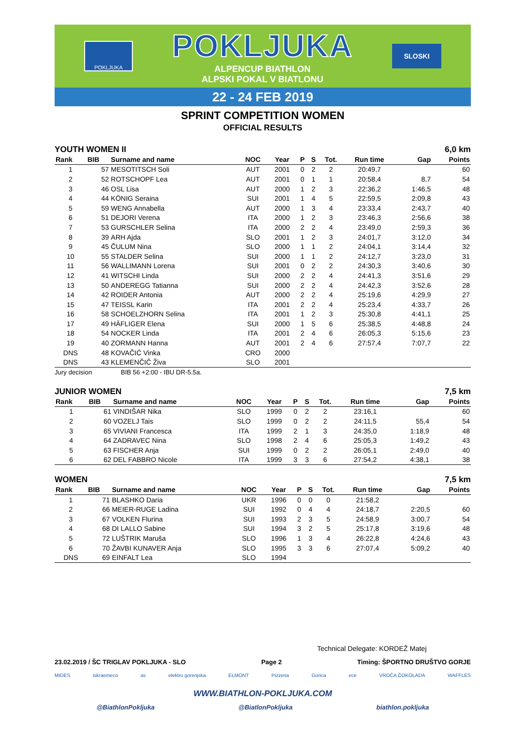POKLJUKA
POKLJUKA
ALPENCUP BIATHLON
ALPSKI POKAL V BIATLONU
SLOSKI
22 - 24 FEB 2019
SPRINT COMPETITION WOMEN
OFFICIAL RESULTS
YOUTH WOMEN II 6,0 km
| Rank | BIB | Surname and name | NOC | Year | P | S | Tot. | Run time | Gap | Points |
| --- | --- | --- | --- | --- | --- | --- | --- | --- | --- | --- |
| 1 | 57 | MESOTITSCH Soli | AUT | 2001 | 0 | 2 | 2 | 20:49,7 | | 60 |
| 2 | 52 | ROTSCHOPF Lea | AUT | 2001 | 0 | 1 | 1 | 20:58,4 | 8,7 | 54 |
| 3 | 46 | OSL Lisa | AUT | 2000 | 1 | 2 | 3 | 22:36,2 | 1:46,5 | 48 |
| 4 | 44 | KÖNIG Seraina | SUI | 2001 | 1 | 4 | 5 | 22:59,5 | 2:09,8 | 43 |
| 5 | 59 | WENG Annabella | AUT | 2000 | 1 | 3 | 4 | 23:33,4 | 2:43,7 | 40 |
| 6 | 51 | DEJORI Verena | ITA | 2000 | 1 | 2 | 3 | 23:46,3 | 2:56,6 | 38 |
| 7 | 53 | GURSCHLER Selina | ITA | 2000 | 2 | 2 | 4 | 23:49,0 | 2:59,3 | 36 |
| 8 | 39 | ARH Ajda | SLO | 2001 | 1 | 2 | 3 | 24:01,7 | 3:12,0 | 34 |
| 9 | 45 | ČULUM Nina | SLO | 2000 | 1 | 1 | 2 | 24:04,1 | 3:14,4 | 32 |
| 10 | 55 | STALDER Selina | SUI | 2000 | 1 | 1 | 2 | 24:12,7 | 3:23,0 | 31 |
| 11 | 56 | WALLIMANN Lorena | SUI | 2001 | 0 | 2 | 2 | 24:30,3 | 3:40,6 | 30 |
| 12 | 41 | WITSCHI Linda | SUI | 2000 | 2 | 2 | 4 | 24:41,3 | 3:51,6 | 29 |
| 13 | 50 | ANDEREGG Tatianna | SUI | 2000 | 2 | 2 | 4 | 24:42,3 | 3:52,6 | 28 |
| 14 | 42 | ROIDER Antonia | AUT | 2000 | 2 | 2 | 4 | 25:19,6 | 4:29,9 | 27 |
| 15 | 47 | TEISSL Karin | ITA | 2001 | 2 | 2 | 4 | 25:23,4 | 4:33,7 | 26 |
| 16 | 58 | SCHOELZHORN Selina | ITA | 2001 | 1 | 2 | 3 | 25:30,8 | 4:41,1 | 25 |
| 17 | 49 | HÄFLIGER Elena | SUI | 2000 | 1 | 5 | 6 | 25:38,5 | 4:48,8 | 24 |
| 18 | 54 | NOCKER Linda | ITA | 2001 | 2 | 4 | 6 | 26:05,3 | 5:15,6 | 23 |
| 19 | 40 | ZORMANN Hanna | AUT | 2001 | 2 | 4 | 6 | 27:57,4 | 7:07,7 | 22 |
| DNS | 48 | KOVAČIĆ Vinka | CRO | 2000 | | | | | | |
| DNS | 43 | KLEMENČIČ Živa | SLO | 2001 | | | | | | |
Jury decision BIB 56 +2:00 - IBU DR-5.5a.
JUNIOR WOMEN 7,5 km
| Rank | BIB | Surname and name | NOC | Year | P | S | Tot. | Run time | Gap | Points |
| --- | --- | --- | --- | --- | --- | --- | --- | --- | --- | --- |
| 1 | 61 | VINDIŠAR Nika | SLO | 1999 | 0 | 2 | 2 | 23:16,1 | | 60 |
| 2 | 60 | VOZELJ Tais | SLO | 1999 | 0 | 2 | 2 | 24:11,5 | 55,4 | 54 |
| 3 | 65 | VIVIANI Francesca | ITA | 1999 | 2 | 1 | 3 | 24:35,0 | 1:18,9 | 48 |
| 4 | 64 | ZADRAVEC Nina | SLO | 1998 | 2 | 4 | 6 | 25:05,3 | 1:49,2 | 43 |
| 5 | 63 | FISCHER Anja | SUI | 1999 | 0 | 2 | 2 | 26:05,1 | 2:49,0 | 40 |
| 6 | 62 | DEL FABBRO Nicole | ITA | 1999 | 3 | 3 | 6 | 27:54,2 | 4:38,1 | 38 |
WOMEN 7,5 km
| Rank | BIB | Surname and name | NOC | Year | P | S | Tot. | Run time | Gap | Points |
| --- | --- | --- | --- | --- | --- | --- | --- | --- | --- | --- |
| 1 | 71 | BLASHKO Daria | UKR | 1996 | 0 | 0 | 0 | 21:58,2 | | |
| 2 | 66 | MEIER-RUGE Ladina | SUI | 1992 | 0 | 4 | 4 | 24:18,7 | 2:20,5 | 60 |
| 3 | 67 | VOLKEN Flurina | SUI | 1993 | 2 | 3 | 5 | 24:58,9 | 3:00,7 | 54 |
| 4 | 68 | DI LALLO Sabine | SUI | 1994 | 3 | 2 | 5 | 25:17,8 | 3:19,6 | 48 |
| 5 | 72 | LUŠTRIK Maruša | SLO | 1996 | 1 | 3 | 4 | 26:22,8 | 4:24,6 | 43 |
| 6 | 70 | ŽAVBI KUNAVER Anja | SLO | 1995 | 3 | 3 | 6 | 27:07,4 | 5:09,2 | 40 |
| DNS | 69 | EINFALT Lea | SLO | 1994 | | | | | | |
Technical Delegate: KORDEŽ Matej
23.02.2019 / ŠC TRIGLAV POKLJUKA - SLO Page 2 Timing: ŠPORTNO DRUŠTVO GORJE
MIDES iskraemeco as elektro gorenjska ELMONT Pizzeria Gorica ece VROČA ČOKOLADA WAFFLES
WWW.BIATHLON-POKLJUKA.COM
@BiathlonPokljuka @BiatlonPokljuka biathlon.pokljuka